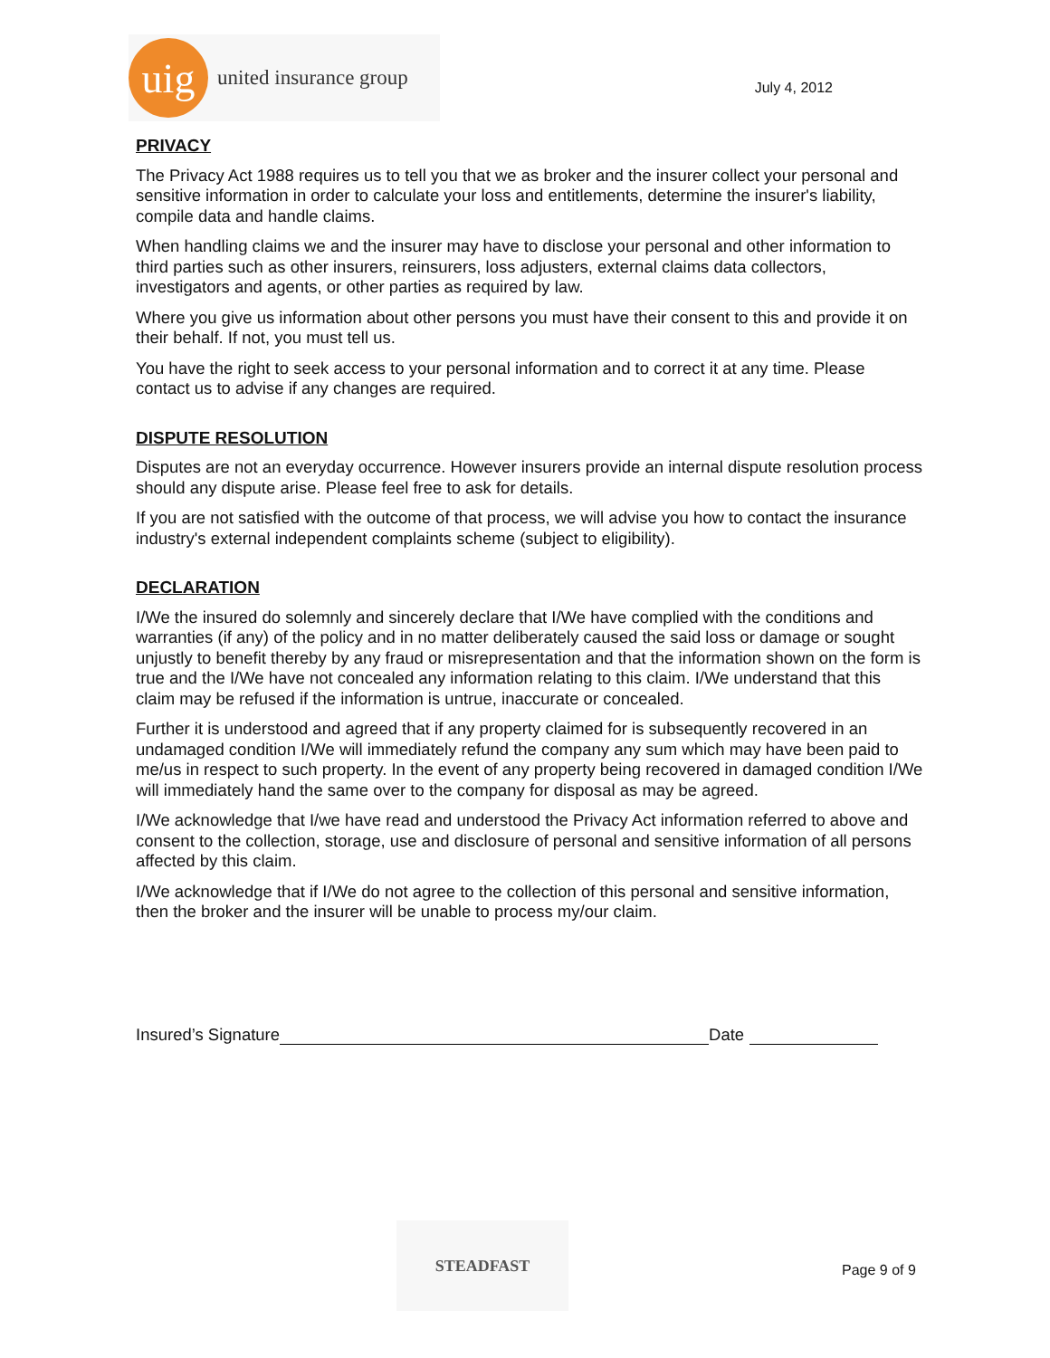uig
united insurance group
July 4, 2012
PRIVACY
The Privacy Act 1988 requires us to tell you that we as broker and the insurer collect your personal and sensitive information in order to calculate your loss and entitlements, determine the insurer's liability, compile data and handle claims.
When handling claims we and the insurer may have to disclose your personal and other information to third parties such as other insurers, reinsurers, loss adjusters, external claims data collectors, investigators and agents, or other parties as required by law.
Where you give us information about other persons you must have their consent to this and provide it on their behalf. If not, you must tell us.
You have the right to seek access to your personal information and to correct it at any time. Please contact us to advise if any changes are required.
DISPUTE RESOLUTION
Disputes are not an everyday occurrence. However insurers provide an internal dispute resolution process should any dispute arise. Please feel free to ask for details.
If you are not satisfied with the outcome of that process, we will advise you how to contact the insurance industry's external independent complaints scheme (subject to eligibility).
DECLARATION
I/We the insured do solemnly and sincerely declare that I/We have complied with the conditions and warranties (if any) of the policy and in no matter deliberately caused the said loss or damage or sought unjustly to benefit thereby by any fraud or misrepresentation and that the information shown on the form is true and the I/We have not concealed any information relating to this claim. I/We understand that this claim may be refused if the information is untrue, inaccurate or concealed.
Further it is understood and agreed that if any property claimed for is subsequently recovered in an undamaged condition I/We will immediately refund the company any sum which may have been paid to me/us in respect to such property. In the event of any property being recovered in damaged condition I/We will immediately hand the same over to the company for disposal as may be agreed.
I/We acknowledge that I/we have read and understood the Privacy Act information referred to above and consent to the collection, storage, use and disclosure of personal and sensitive information of all persons affected by this claim.
I/We acknowledge that if I/We do not agree to the collection of this personal and sensitive information, then the broker and the insurer will be unable to process my/our claim.
Insured’s Signature Date
STEADFAST
Page 9 of 9